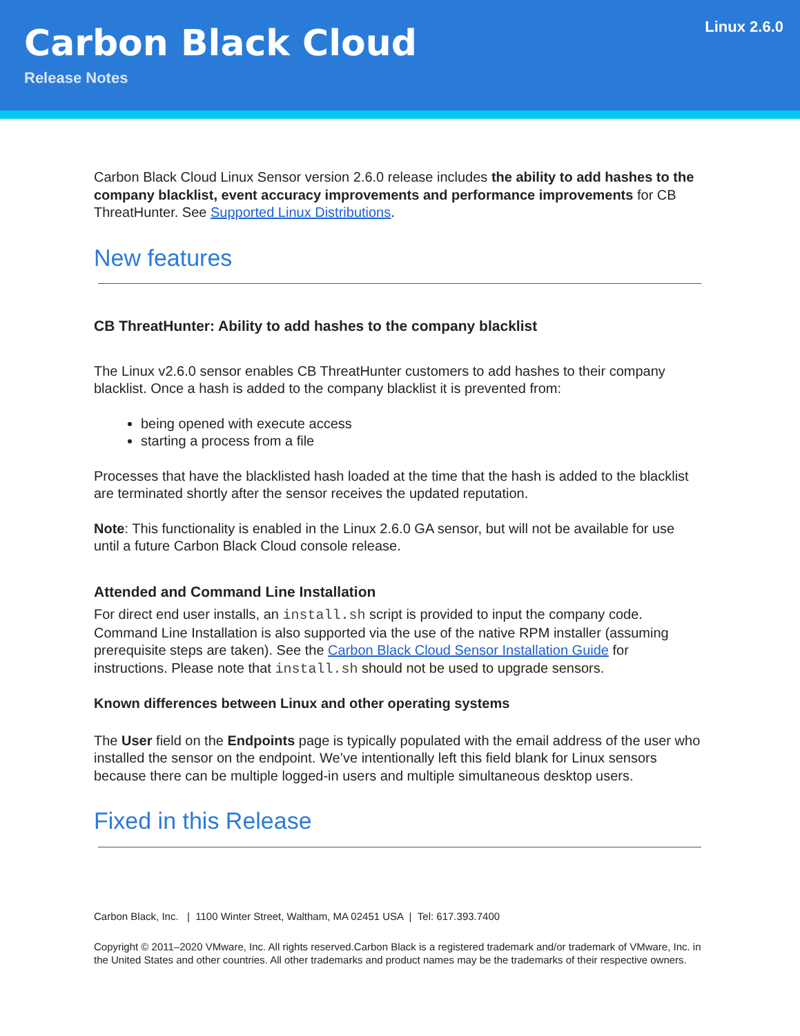Carbon Black Cloud
Release Notes
Linux 2.6.0
Carbon Black Cloud Linux Sensor version 2.6.0 release includes the ability to add hashes to the company blacklist, event accuracy improvements and performance improvements for CB ThreatHunter. See Supported Linux Distributions.
New features
CB ThreatHunter: Ability to add hashes to the company blacklist
The Linux v2.6.0 sensor enables CB ThreatHunter customers to add hashes to their company blacklist. Once a hash is added to the company blacklist it is prevented from:
being opened with execute access
starting a process from a file
Processes that have the blacklisted hash loaded at the time that the hash is added to the blacklist are terminated shortly after the sensor receives the updated reputation.
Note: This functionality is enabled in the Linux 2.6.0 GA sensor, but will not be available for use until a future Carbon Black Cloud console release.
Attended and Command Line Installation
For direct end user installs, an install.sh script is provided to input the company code. Command Line Installation is also supported via the use of the native RPM installer (assuming prerequisite steps are taken). See the Carbon Black Cloud Sensor Installation Guide for instructions. Please note that install.sh should not be used to upgrade sensors.
Known differences between Linux and other operating systems
The User field on the Endpoints page is typically populated with the email address of the user who installed the sensor on the endpoint. We’ve intentionally left this field blank for Linux sensors because there can be multiple logged-in users and multiple simultaneous desktop users.
Fixed in this Release
Carbon Black, Inc. | 1100 Winter Street, Waltham, MA 02451 USA | Tel: 617.393.7400
Copyright © 2011–2020 VMware, Inc. All rights reserved.Carbon Black is a registered trademark and/or trademark of VMware, Inc. in the United States and other countries. All other trademarks and product names may be the trademarks of their respective owners.